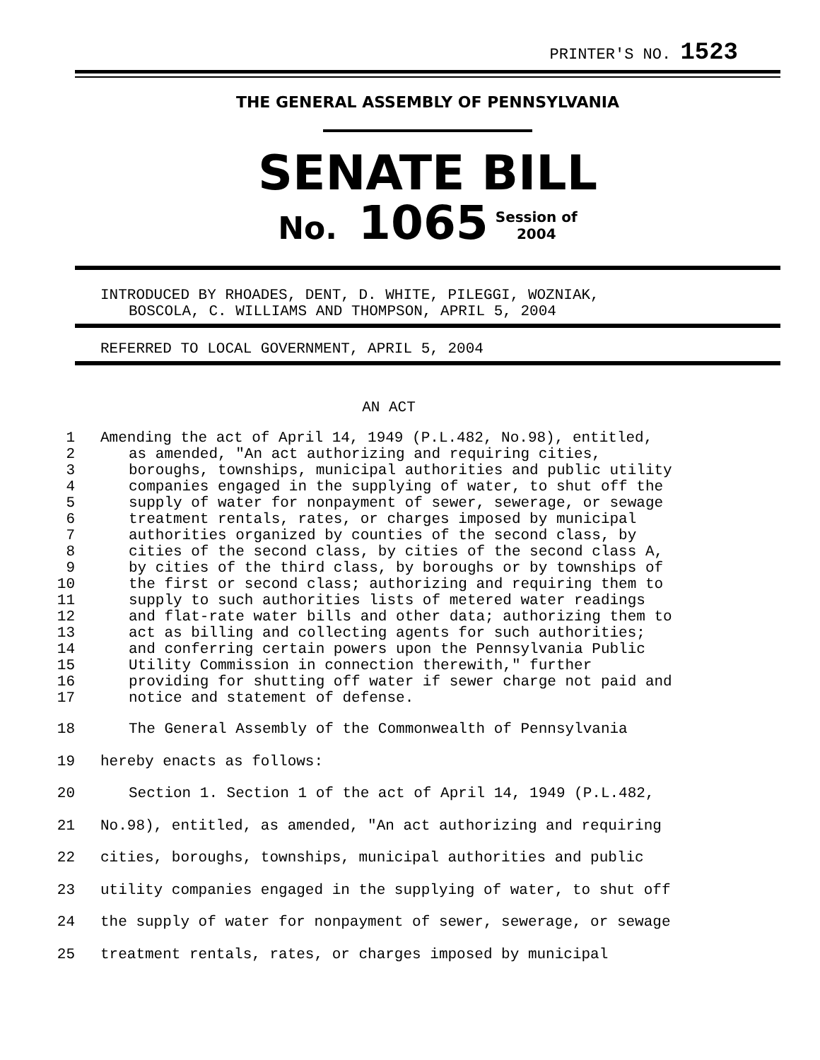PRINTER'S NO. 1523
THE GENERAL ASSEMBLY OF PENNSYLVANIA
SENATE BILL
No. 1065 Session of
2004
INTRODUCED BY RHOADES, DENT, D. WHITE, PILEGGI, WOZNIAK,
BOSCOLA, C. WILLIAMS AND THOMPSON, APRIL 5, 2004
REFERRED TO LOCAL GOVERNMENT, APRIL 5, 2004
AN ACT
1 Amending the act of April 14, 1949 (P.L.482, No.98), entitled,
2 as amended, "An act authorizing and requiring cities,
3 boroughs, townships, municipal authorities and public utility
4 companies engaged in the supplying of water, to shut off the
5 supply of water for nonpayment of sewer, sewerage, or sewage
6 treatment rentals, rates, or charges imposed by municipal
7 authorities organized by counties of the second class, by
8 cities of the second class, by cities of the second class A,
9 by cities of the third class, by boroughs or by townships of
10 the first or second class; authorizing and requiring them to
11 supply to such authorities lists of metered water readings
12 and flat-rate water bills and other data; authorizing them to
13 act as billing and collecting agents for such authorities;
14 and conferring certain powers upon the Pennsylvania Public
15 Utility Commission in connection therewith," further
16 providing for shutting off water if sewer charge not paid and
17 notice and statement of defense.
18 The General Assembly of the Commonwealth of Pennsylvania
19 hereby enacts as follows:
20 Section 1. Section 1 of the act of April 14, 1949 (P.L.482,
21 No.98), entitled, as amended, "An act authorizing and requiring
22 cities, boroughs, townships, municipal authorities and public
23 utility companies engaged in the supplying of water, to shut off
24 the supply of water for nonpayment of sewer, sewerage, or sewage
25 treatment rentals, rates, or charges imposed by municipal